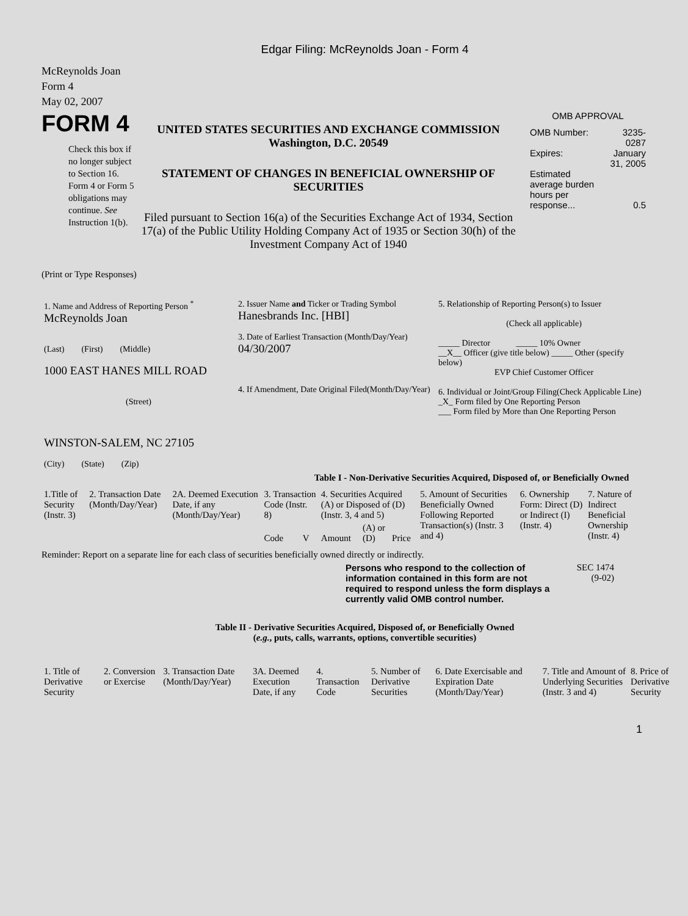Edgar Filing: McReynolds Joan - Form 4
McReynolds Joan
Form 4
May 02, 2007
FORM 4
Check this box if no longer subject to Section 16. Form 4 or Form 5 obligations may continue. See Instruction 1(b).
UNITED STATES SECURITIES AND EXCHANGE COMMISSION
Washington, D.C. 20549
STATEMENT OF CHANGES IN BENEFICIAL OWNERSHIP OF SECURITIES
Filed pursuant to Section 16(a) of the Securities Exchange Act of 1934, Section 17(a) of the Public Utility Holding Company Act of 1935 or Section 30(h) of the Investment Company Act of 1940
OMB APPROVAL
| OMB Number: | 3235-0287 |
| Expires: | January 31, 2005 |
| Estimated average burden hours per response... | 0.5 |
(Print or Type Responses)
| 1. Name and Address of Reporting Person <sup>*</sup> McReynolds Joan (Last) (First) (Middle) 1000 EAST HANES MILL ROAD (Street) WINSTON-SALEM, NC 27105 (City) (State) (Zip) | 2. Issuer Name and Ticker or Trading Symbol Hanesbrands Inc. [HBI] 3. Date of Earliest Transaction (Month/Day/Year) 04/30/2007 4. If Amendment, Date Original Filed(Month/Day/Year) | 5. Relationship of Reporting Person(s) to Issuer (Check all applicable) _____ Director _____ 10% Owner __X__ Officer (give title below) _____ Other (specify below) EVP Chief Customer Officer 6. Individual or Joint/Group Filing(Check Applicable Line) _X_ Form filed by One Reporting Person ___ Form filed by More than One Reporting Person |
Table I - Non-Derivative Securities Acquired, Disposed of, or Beneficially Owned
| 1.Title of Security (Instr. 3) | 2. Transaction Date (Month/Day/Year) | 2A. Deemed Execution Date, if any (Month/Day/Year) | 3. Transaction Code (Instr. 8) | | 4. Securities Acquired (A) or Disposed of (D) (Instr. 3, 4 and 5) | | | 5. Amount of Securities Beneficially Owned Following Reported Transaction(s) (Instr. 3 and 4) | 6. Ownership Form: Direct (D) or Indirect (I) (Instr. 4) | 7. Nature of Indirect Beneficial Ownership (Instr. 4) |
| --- | --- | --- | --- | --- | --- | --- | --- | --- | --- | --- |
| | | | Code | V | Amount | (A) or (D) | Price | | | |
Reminder: Report on a separate line for each class of securities beneficially owned directly or indirectly.
Persons who respond to the collection of information contained in this form are not required to respond unless the form displays a currently valid OMB control number.
SEC 1474
(9-02)
Table II - Derivative Securities Acquired, Disposed of, or Beneficially Owned
(e.g., puts, calls, warrants, options, convertible securities)
| 1. Title of Derivative Security | 2. Conversion or Exercise | 3. Transaction Date (Month/Day/Year) | 3A. Deemed Execution Date, if any | 4. Transaction Code | 5. Number of Derivative Securities | 6. Date Exercisable and Expiration Date (Month/Day/Year) | 7. Title and Amount of Underlying Securities (Instr. 3 and 4) | 8. Price of Derivative Security |
| --- | --- | --- | --- | --- | --- | --- | --- | --- |
1